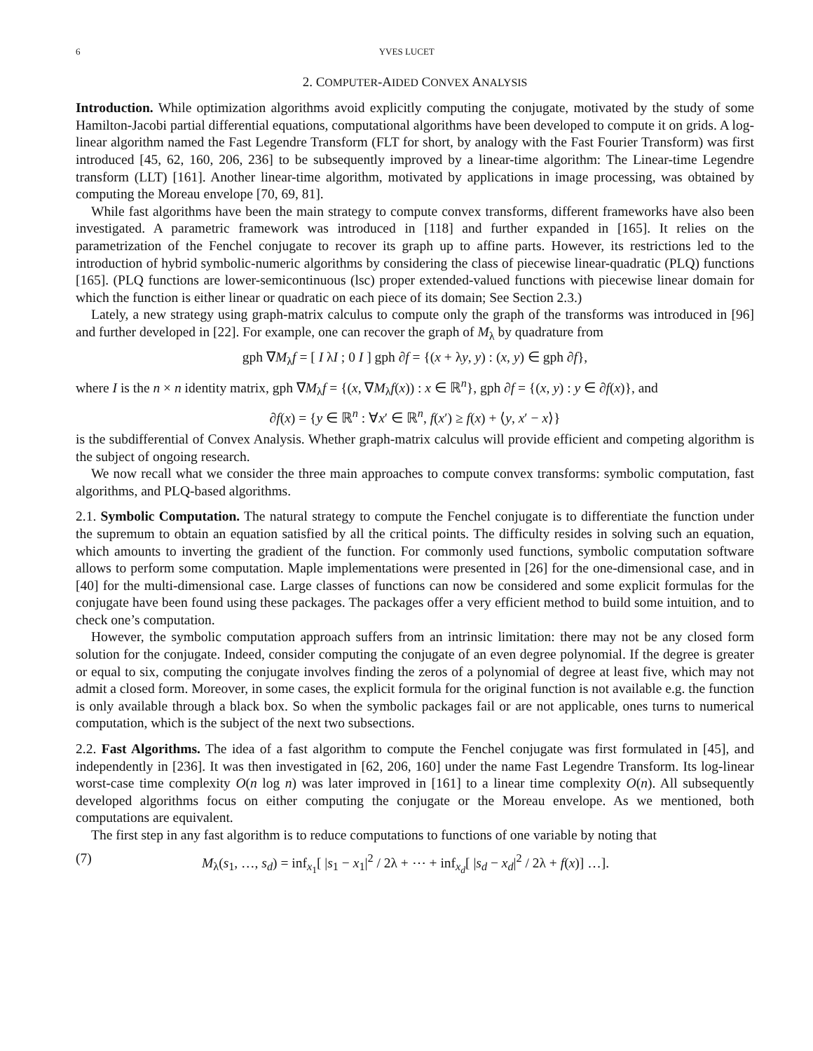6 YVES LUCET
2. COMPUTER-AIDED CONVEX ANALYSIS
Introduction. While optimization algorithms avoid explicitly computing the conjugate, motivated by the study of some Hamilton-Jacobi partial differential equations, computational algorithms have been developed to compute it on grids. A log-linear algorithm named the Fast Legendre Transform (FLT for short, by analogy with the Fast Fourier Transform) was first introduced [45, 62, 160, 206, 236] to be subsequently improved by a linear-time algorithm: The Linear-time Legendre transform (LLT) [161]. Another linear-time algorithm, motivated by applications in image processing, was obtained by computing the Moreau envelope [70, 69, 81].
While fast algorithms have been the main strategy to compute convex transforms, different frameworks have also been investigated. A parametric framework was introduced in [118] and further expanded in [165]. It relies on the parametrization of the Fenchel conjugate to recover its graph up to affine parts. However, its restrictions led to the introduction of hybrid symbolic-numeric algorithms by considering the class of piecewise linear-quadratic (PLQ) functions [165]. (PLQ functions are lower-semicontinuous (lsc) proper extended-valued functions with piecewise linear domain for which the function is either linear or quadratic on each piece of its domain; See Section 2.3.)
Lately, a new strategy using graph-matrix calculus to compute only the graph of the transforms was introduced in [96] and further developed in [22]. For example, one can recover the graph of M<sub>λ</sub> by quadrature from
gph ∇M<sub>λ</sub>f = [ I λI ; 0 I ] gph ∂f = {(x + λy, y) : (x, y) ∈ gph ∂f},
where I is the n × n identity matrix, gph ∇M<sub>λ</sub>f = {(x, ∇M<sub>λ</sub>f(x)) : x ∈ ℝ<sup>n</sup>}, gph ∂f = {(x, y) : y ∈ ∂f(x)}, and
∂f(x) = {y ∈ ℝ<sup>n</sup> : ∀x′ ∈ ℝ<sup>n</sup>, f(x′) ≥ f(x) + ⟨y, x′ − x⟩}
is the subdifferential of Convex Analysis. Whether graph-matrix calculus will provide efficient and competing algorithm is the subject of ongoing research.
We now recall what we consider the three main approaches to compute convex transforms: symbolic computation, fast algorithms, and PLQ-based algorithms.
2.1. Symbolic Computation. The natural strategy to compute the Fenchel conjugate is to differentiate the function under the supremum to obtain an equation satisfied by all the critical points. The difficulty resides in solving such an equation, which amounts to inverting the gradient of the function. For commonly used functions, symbolic computation software allows to perform some computation. Maple implementations were presented in [26] for the one-dimensional case, and in [40] for the multi-dimensional case. Large classes of functions can now be considered and some explicit formulas for the conjugate have been found using these packages. The packages offer a very efficient method to build some intuition, and to check one’s computation.
However, the symbolic computation approach suffers from an intrinsic limitation: there may not be any closed form solution for the conjugate. Indeed, consider computing the conjugate of an even degree polynomial. If the degree is greater or equal to six, computing the conjugate involves finding the zeros of a polynomial of degree at least five, which may not admit a closed form. Moreover, in some cases, the explicit formula for the original function is not available e.g. the function is only available through a black box. So when the symbolic packages fail or are not applicable, ones turns to numerical computation, which is the subject of the next two subsections.
2.2. Fast Algorithms. The idea of a fast algorithm to compute the Fenchel conjugate was first formulated in [45], and independently in [236]. It was then investigated in [62, 206, 160] under the name Fast Legendre Transform. Its log-linear worst-case time complexity O(n log n) was later improved in [161] to a linear time complexity O(n). All subsequently developed algorithms focus on either computing the conjugate or the Moreau envelope. As we mentioned, both computations are equivalent.
The first step in any fast algorithm is to reduce computations to functions of one variable by noting that
(7) M<sub>λ</sub>(s<sub>1</sub>, …, s<sub>d</sub>) = inf<sub>x<sub>1</sub></sub>[ |s<sub>1</sub> − x<sub>1</sub>|<sup>2</sup> / 2λ + ⋯ + inf<sub>x<sub>d</sub></sub>[ |s<sub>d</sub> − x<sub>d</sub>|<sup>2</sup> / 2λ + f(x)] …].